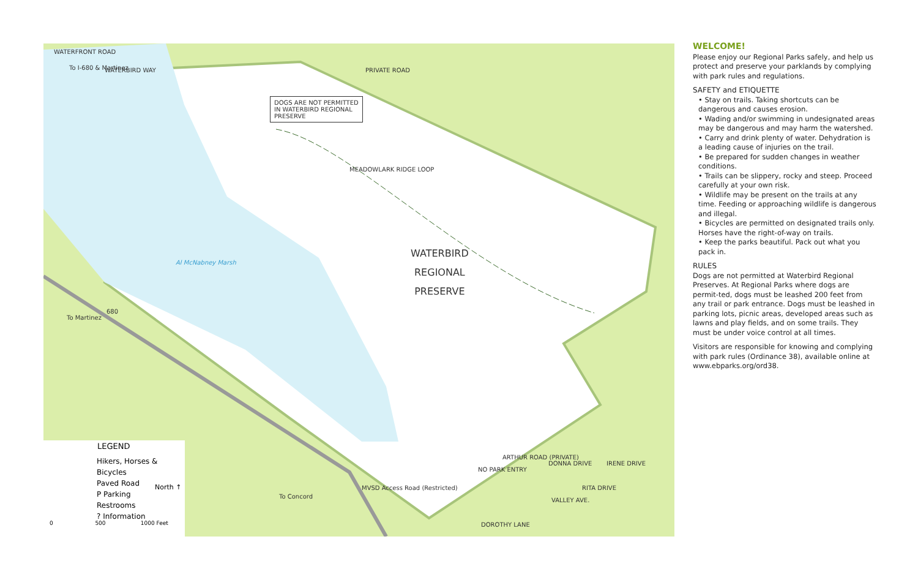WATERFRONT ROAD
To I-680 & Martinez WATERBIRD WAY PRIVATE ROAD
DOGS ARE NOT PERMITTED
IN WATERBIRD REGIONAL
PRESERVE
MEADOWLARK RIDGE LOOP
WATERBIRD
REGIONAL
PRESERVE
Al McNabney Marsh
To Martinez
680
To Concord
MVSD Access Road (Restricted)
NO PARK ENTRY
ARTHUR ROAD (PRIVATE)
DONNA DRIVE IRENE DRIVE
RITA DRIVE
VALLEY AVE.
DOROTHY LANE
LEGEND
Hikers, Horses & Bicycles
Paved Road
P Parking
Restrooms
? Information
North ↑
0 500 1000 Feet
WELCOME!
Please enjoy our Regional Parks safely, and help us protect and preserve your parklands by complying with park rules and regulations.
SAFETY and ETIQUETTE
• Stay on trails. Taking shortcuts can be dangerous and causes erosion.
• Wading and/or swimming in undesignated areas may be dangerous and may harm the watershed.
• Carry and drink plenty of water. Dehydration is a leading cause of injuries on the trail.
• Be prepared for sudden changes in weather conditions.
• Trails can be slippery, rocky and steep. Proceed carefully at your own risk.
• Wildlife may be present on the trails at any time. Feeding or approaching wildlife is dangerous and illegal.
• Bicycles are permitted on designated trails only. Horses have the right-of-way on trails.
• Keep the parks beautiful. Pack out what you pack in.
RULES
Dogs are not permitted at Waterbird Regional Preserves. At Regional Parks where dogs are permit-ted, dogs must be leashed 200 feet from any trail or park entrance. Dogs must be leashed in parking lots, picnic areas, developed areas such as lawns and play fields, and on some trails. They must be under voice control at all times.
Visitors are responsible for knowing and complying with park rules (Ordinance 38), available online at www.ebparks.org/ord38.